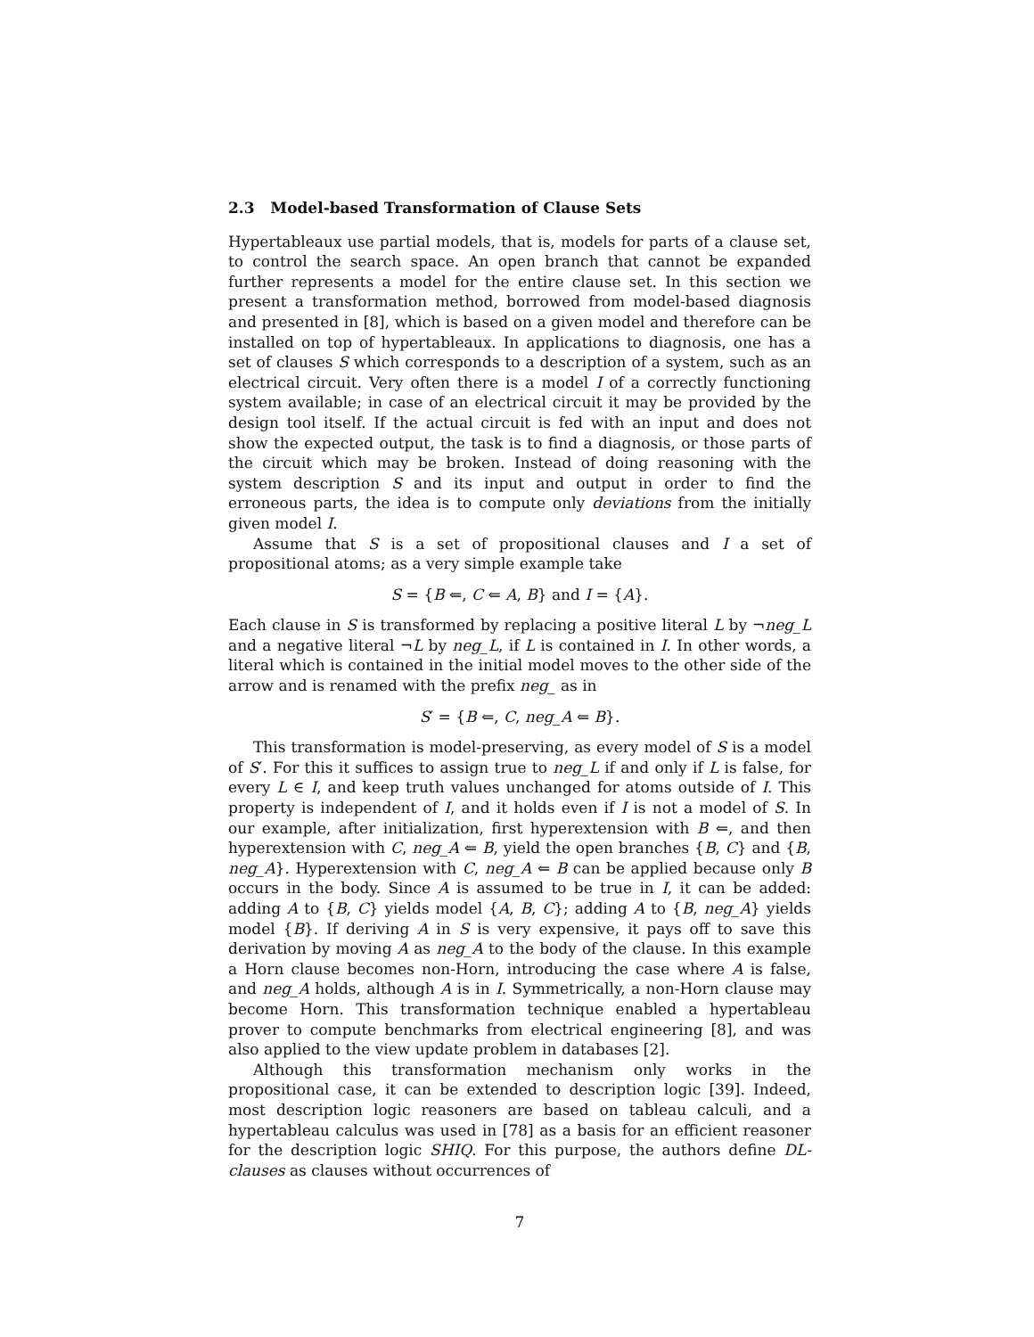2.3 Model-based Transformation of Clause Sets
Hypertableaux use partial models, that is, models for parts of a clause set, to control the search space. An open branch that cannot be expanded further represents a model for the entire clause set. In this section we present a transformation method, borrowed from model-based diagnosis and presented in [8], which is based on a given model and therefore can be installed on top of hypertableaux. In applications to diagnosis, one has a set of clauses S which corresponds to a description of a system, such as an electrical circuit. Very often there is a model I of a correctly functioning system available; in case of an electrical circuit it may be provided by the design tool itself. If the actual circuit is fed with an input and does not show the expected output, the task is to find a diagnosis, or those parts of the circuit which may be broken. Instead of doing reasoning with the system description S and its input and output in order to find the erroneous parts, the idea is to compute only deviations from the initially given model I.
Assume that S is a set of propositional clauses and I a set of propositional atoms; as a very simple example take
S = {B ⇐, C ⇐ A, B} and I = {A}.
Each clause in S is transformed by replacing a positive literal L by ¬neg_L and a negative literal ¬L by neg_L, if L is contained in I. In other words, a literal which is contained in the initial model moves to the other side of the arrow and is renamed with the prefix neg_ as in
S′ = {B ⇐, C, neg_A ⇐ B}.
This transformation is model-preserving, as every model of S is a model of S′. For this it suffices to assign true to neg_L if and only if L is false, for every L ∈ I, and keep truth values unchanged for atoms outside of I. This property is independent of I, and it holds even if I is not a model of S. In our example, after initialization, first hyperextension with B ⇐, and then hyperextension with C, neg_A ⇐ B, yield the open branches {B, C} and {B, neg_A}. Hyperextension with C, neg_A ⇐ B can be applied because only B occurs in the body. Since A is assumed to be true in I, it can be added: adding A to {B, C} yields model {A, B, C}; adding A to {B, neg_A} yields model {B}. If deriving A in S is very expensive, it pays off to save this derivation by moving A as neg_A to the body of the clause. In this example a Horn clause becomes non-Horn, introducing the case where A is false, and neg_A holds, although A is in I. Symmetrically, a non-Horn clause may become Horn. This transformation technique enabled a hypertableau prover to compute benchmarks from electrical engineering [8], and was also applied to the view update problem in databases [2].
Although this transformation mechanism only works in the propositional case, it can be extended to description logic [39]. Indeed, most description logic reasoners are based on tableau calculi, and a hypertableau calculus was used in [78] as a basis for an efficient reasoner for the description logic SHIQ. For this purpose, the authors define DL-clauses as clauses without occurrences of
7